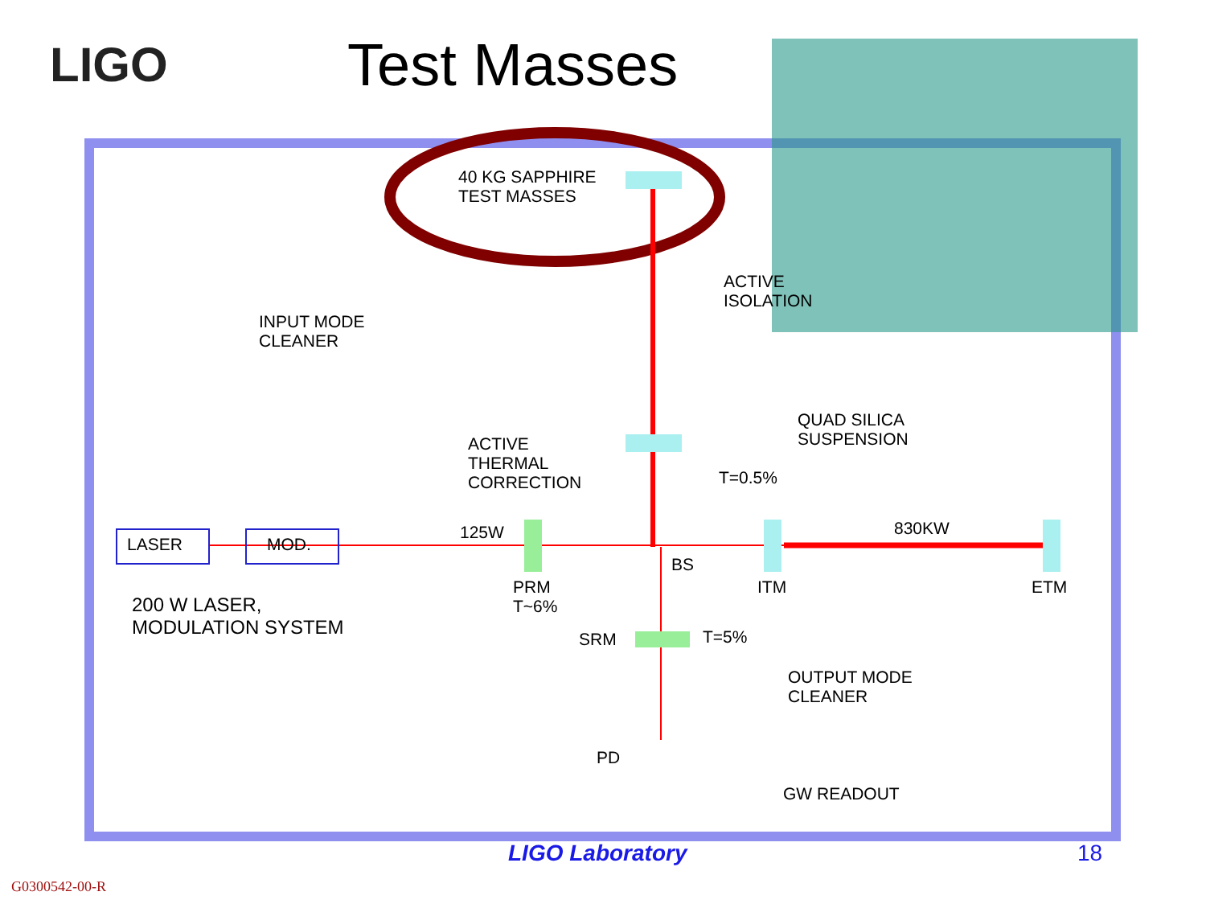LIGO
Test Masses
40 KG SAPPHIRE
TEST MASSES
ACTIVE
ISOLATION
INPUT MODE
CLEANER
QUAD SILICA
SUSPENSION
ACTIVE
THERMAL
CORRECTION
T=0.5%
125W 830KW
LASER MOD.
BS
PRM
T~6%
ITM ETM
200 W LASER,
MODULATION SYSTEM
SRM T=5%
OUTPUT MODE
CLEANER
PD
GW READOUT
LIGO Laboratory 18
G0300542-00-R